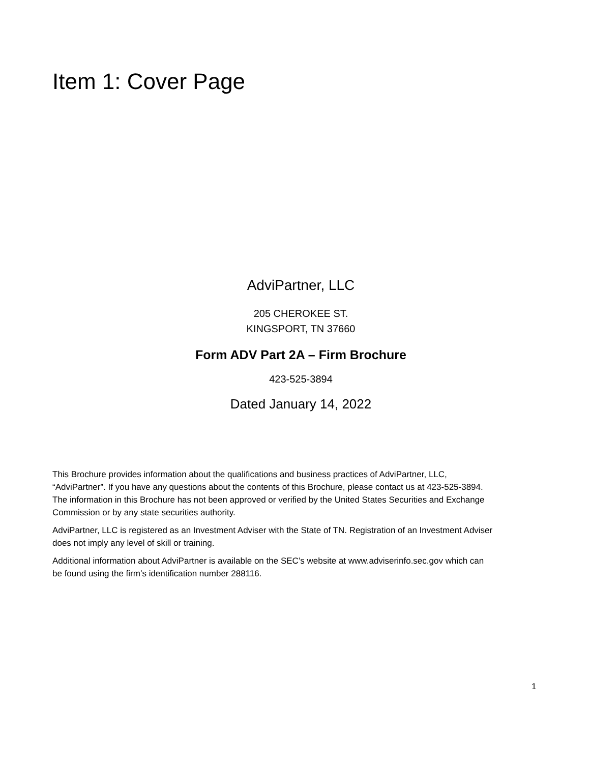Item 1: Cover Page
AdviPartner, LLC
205 CHEROKEE ST.
KINGSPORT, TN 37660
Form ADV Part 2A – Firm Brochure
423-525-3894
Dated January 14, 2022
This Brochure provides information about the qualifications and business practices of AdviPartner, LLC, “AdviPartner”. If you have any questions about the contents of this Brochure, please contact us at 423-525-3894. The information in this Brochure has not been approved or verified by the United States Securities and Exchange Commission or by any state securities authority.
AdviPartner, LLC is registered as an Investment Adviser with the State of TN. Registration of an Investment Adviser does not imply any level of skill or training.
Additional information about AdviPartner is available on the SEC’s website at www.adviserinfo.sec.gov which can be found using the firm’s identification number 288116.
1